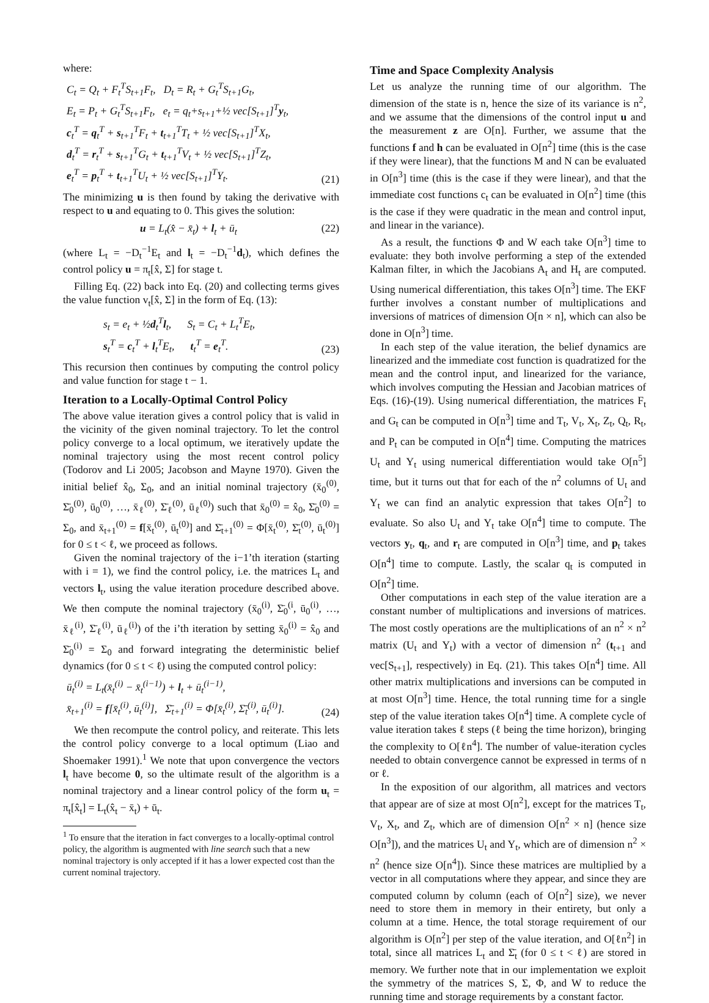where:
C<sub>t</sub> = Q<sub>t</sub> + F<sub>t</sub><sup>T</sup>S<sub>t+1</sub>F<sub>t</sub>, D<sub>t</sub> = R<sub>t</sub> + G<sub>t</sub><sup>T</sup>S<sub>t+1</sub>G<sub>t</sub>,
E<sub>t</sub> = P<sub>t</sub> + G<sub>t</sub><sup>T</sup>S<sub>t+1</sub>F<sub>t</sub>, e<sub>t</sub> = q<sub>t</sub>+s<sub>t+1</sub>+½ vec[S<sub>t+1</sub>]<sup>T</sup>y<sub>t</sub>,
c<sub>t</sub><sup>T</sup> = q<sub>t</sub><sup>T</sup> + s<sub>t+1</sub><sup>T</sup>F<sub>t</sub> + t<sub>t+1</sub><sup>T</sup>T<sub>t</sub> + ½ vec[S<sub>t+1</sub>]<sup>T</sup>X<sub>t</sub>,
d<sub>t</sub><sup>T</sup> = r<sub>t</sub><sup>T</sup> + s<sub>t+1</sub><sup>T</sup>G<sub>t</sub> + t<sub>t+1</sub><sup>T</sup>V<sub>t</sub> + ½ vec[S<sub>t+1</sub>]<sup>T</sup>Z<sub>t</sub>,
e<sub>t</sub><sup>T</sup> = p<sub>t</sub><sup>T</sup> + t<sub>t+1</sub><sup>T</sup>U<sub>t</sub> + ½ vec[S<sub>t+1</sub>]<sup>T</sup>Y<sub>t</sub>.
(21)
The minimizing u is then found by taking the derivative with respect to u and equating to 0. This gives the solution:
u = L<sub>t</sub>(x̂ − x̄<sub>t</sub>) + l<sub>t</sub> + ū<sub>t</sub> (22)
(where L<sub>t</sub> = −D<sub>t</sub><sup>−1</sup>E<sub>t</sub> and l<sub>t</sub> = −D<sub>t</sub><sup>−1</sup>d<sub>t</sub>), which defines the control policy u = π<sub>t</sub>[x̂, Σ] for stage t.
Filling Eq. (22) back into Eq. (20) and collecting terms gives the value function v<sub>t</sub>[x̂, Σ] in the form of Eq. (13):
s<sub>t</sub> = e<sub>t</sub> + ½d<sub>t</sub><sup>T</sup>l<sub>t</sub>, S<sub>t</sub> = C<sub>t</sub> + L<sub>t</sub><sup>T</sup>E<sub>t</sub>,
s<sub>t</sub><sup>T</sup> = c<sub>t</sub><sup>T</sup> + l<sub>t</sub><sup>T</sup>E<sub>t</sub>, t<sub>t</sub><sup>T</sup> = e<sub>t</sub><sup>T</sup>.
(23)
This recursion then continues by computing the control policy and value function for stage t − 1.
Iteration to a Locally-Optimal Control Policy
The above value iteration gives a control policy that is valid in the vicinity of the given nominal trajectory. To let the control policy converge to a local optimum, we iteratively update the nominal trajectory using the most recent control policy (Todorov and Li 2005; Jacobson and Mayne 1970). Given the initial belief x̂<sub>0</sub>, Σ<sub>0</sub>, and an initial nominal trajectory (x̄<sub>0</sub><sup>(0)</sup>, Σ̄<sub>0</sub><sup>(0)</sup>, ū<sub>0</sub><sup>(0)</sup>, …, x̄<sub>ℓ</sub><sup>(0)</sup>, Σ̄<sub>ℓ</sub><sup>(0)</sup>, ū<sub>ℓ</sub><sup>(0)</sup>) such that x̄<sub>0</sub><sup>(0)</sup> = x̂<sub>0</sub>, Σ̄<sub>0</sub><sup>(0)</sup> = Σ<sub>0</sub>, and x̄<sub>t+1</sub><sup>(0)</sup> = f[x̄<sub>t</sub><sup>(0)</sup>, ū<sub>t</sub><sup>(0)</sup>] and Σ̄<sub>t+1</sub><sup>(0)</sup> = Φ[x̄<sub>t</sub><sup>(0)</sup>, Σ̄<sub>t</sub><sup>(0)</sup>, ū<sub>t</sub><sup>(0)</sup>] for 0 ≤ t < ℓ, we proceed as follows.
Given the nominal trajectory of the i−1’th iteration (starting with i = 1), we find the control policy, i.e. the matrices L<sub>t</sub> and vectors l<sub>t</sub>, using the value iteration procedure described above. We then compute the nominal trajectory (x̄<sub>0</sub><sup>(i)</sup>, Σ̄<sub>0</sub><sup>(i</sup>, ū<sub>0</sub><sup>(i)</sup>, …, x̄<sub>ℓ</sub><sup>(i)</sup>, Σ̄<sub>ℓ</sub><sup>(i)</sup>, ū<sub>ℓ</sub><sup>(i)</sup>) of the i’th iteration by setting x̄<sub>0</sub><sup>(i)</sup> = x̂<sub>0</sub> and Σ̄<sub>0</sub><sup>(i)</sup> = Σ<sub>0</sub> and forward integrating the deterministic belief dynamics (for 0 ≤ t < ℓ) using the computed control policy:
ū<sub>t</sub><sup>(i)</sup> = L<sub>t</sub>(x̄<sub>t</sub><sup>(i)</sup> − x̄<sub>t</sub><sup>(i−1)</sup>) + l<sub>t</sub> + ū<sub>t</sub><sup>(i−1)</sup>,
x̄<sub>t+1</sub><sup>(i)</sup> = f[x̄<sub>t</sub><sup>(i)</sup>, ū<sub>t</sub><sup>(i)</sup>], Σ̄<sub>t+1</sub><sup>(i)</sup> = Φ[x̄<sub>t</sub><sup>(i)</sup>, Σ̄<sub>t</sub><sup>(i)</sup>, ū<sub>t</sub><sup>(i)</sup>].
(24)
We then recompute the control policy, and reiterate. This lets the control policy converge to a local optimum (Liao and Shoemaker 1991).<sup>1</sup> We note that upon convergence the vectors l<sub>t</sub> have become 0, so the ultimate result of the algorithm is a nominal trajectory and a linear control policy of the form u<sub>t</sub> = π<sub>t</sub>[x̂<sub>t</sub>] = L<sub>t</sub>(x̂<sub>t</sub> − x̄<sub>t</sub>) + ū<sub>t</sub>.
<sup>1</sup> To ensure that the iteration in fact converges to a locally-optimal control policy, the algorithm is augmented with line search such that a new nominal trajectory is only accepted if it has a lower expected cost than the current nominal trajectory.
Time and Space Complexity Analysis
Let us analyze the running time of our algorithm. The dimension of the state is n, hence the size of its variance is n<sup>2</sup>, and we assume that the dimensions of the control input u and the measurement z are O[n]. Further, we assume that the functions f and h can be evaluated in O[n<sup>2</sup>] time (this is the case if they were linear), that the functions M and N can be evaluated in O[n<sup>3</sup>] time (this is the case if they were linear), and that the immediate cost functions c<sub>t</sub> can be evaluated in O[n<sup>2</sup>] time (this is the case if they were quadratic in the mean and control input, and linear in the variance).
As a result, the functions Φ and W each take O[n<sup>3</sup>] time to evaluate: they both involve performing a step of the extended Kalman filter, in which the Jacobians A<sub>t</sub> and H<sub>t</sub> are computed. Using numerical differentiation, this takes O[n<sup>3</sup>] time. The EKF further involves a constant number of multiplications and inversions of matrices of dimension O[n × n], which can also be done in O[n<sup>3</sup>] time.
In each step of the value iteration, the belief dynamics are linearized and the immediate cost function is quadratized for the mean and the control input, and linearized for the variance, which involves computing the Hessian and Jacobian matrices of Eqs. (16)-(19). Using numerical differentiation, the matrices F<sub>t</sub> and G<sub>t</sub> can be computed in O[n<sup>3</sup>] time and T<sub>t</sub>, V<sub>t</sub>, X<sub>t</sub>, Z<sub>t</sub>, Q<sub>t</sub>, R<sub>t</sub>, and P<sub>t</sub> can be computed in O[n<sup>4</sup>] time. Computing the matrices U<sub>t</sub> and Y<sub>t</sub> using numerical differentiation would take O[n<sup>5</sup>] time, but it turns out that for each of the n<sup>2</sup> columns of U<sub>t</sub> and Y<sub>t</sub> we can find an analytic expression that takes O[n<sup>2</sup>] to evaluate. So also U<sub>t</sub> and Y<sub>t</sub> take O[n<sup>4</sup>] time to compute. The vectors y<sub>t</sub>, q<sub>t</sub>, and r<sub>t</sub> are computed in O[n<sup>3</sup>] time, and p<sub>t</sub> takes O[n<sup>4</sup>] time to compute. Lastly, the scalar q<sub>t</sub> is computed in O[n<sup>2</sup>] time.
Other computations in each step of the value iteration are a constant number of multiplications and inversions of matrices. The most costly operations are the multiplications of an n<sup>2</sup> × n<sup>2</sup> matrix (U<sub>t</sub> and Y<sub>t</sub>) with a vector of dimension n<sup>2</sup> (t<sub>t+1</sub> and vec[S<sub>t+1</sub>], respectively) in Eq. (21). This takes O[n<sup>4</sup>] time. All other matrix multiplications and inversions can be computed in at most O[n<sup>3</sup>] time. Hence, the total running time for a single step of the value iteration takes O[n<sup>4</sup>] time. A complete cycle of value iteration takes ℓ steps (ℓ being the time horizon), bringing the complexity to O[ℓn<sup>4</sup>]. The number of value-iteration cycles needed to obtain convergence cannot be expressed in terms of n or ℓ.
In the exposition of our algorithm, all matrices and vectors that appear are of size at most O[n<sup>2</sup>], except for the matrices T<sub>t</sub>, V<sub>t</sub>, X<sub>t</sub>, and Z<sub>t</sub>, which are of dimension O[n<sup>2</sup> × n] (hence size O[n<sup>3</sup>]), and the matrices U<sub>t</sub> and Y<sub>t</sub>, which are of dimension n<sup>2</sup> × n<sup>2</sup> (hence size O[n<sup>4</sup>]). Since these matrices are multiplied by a vector in all computations where they appear, and since they are computed column by column (each of O[n<sup>2</sup>] size), we never need to store them in memory in their entirety, but only a column at a time. Hence, the total storage requirement of our algorithm is O[n<sup>2</sup>] per step of the value iteration, and O[ℓn<sup>2</sup>] in total, since all matrices L<sub>t</sub> and Σ̄<sub>t</sub> (for 0 ≤ t < ℓ) are stored in memory. We further note that in our implementation we exploit the symmetry of the matrices S, Σ, Φ, and W to reduce the running time and storage requirements by a constant factor.